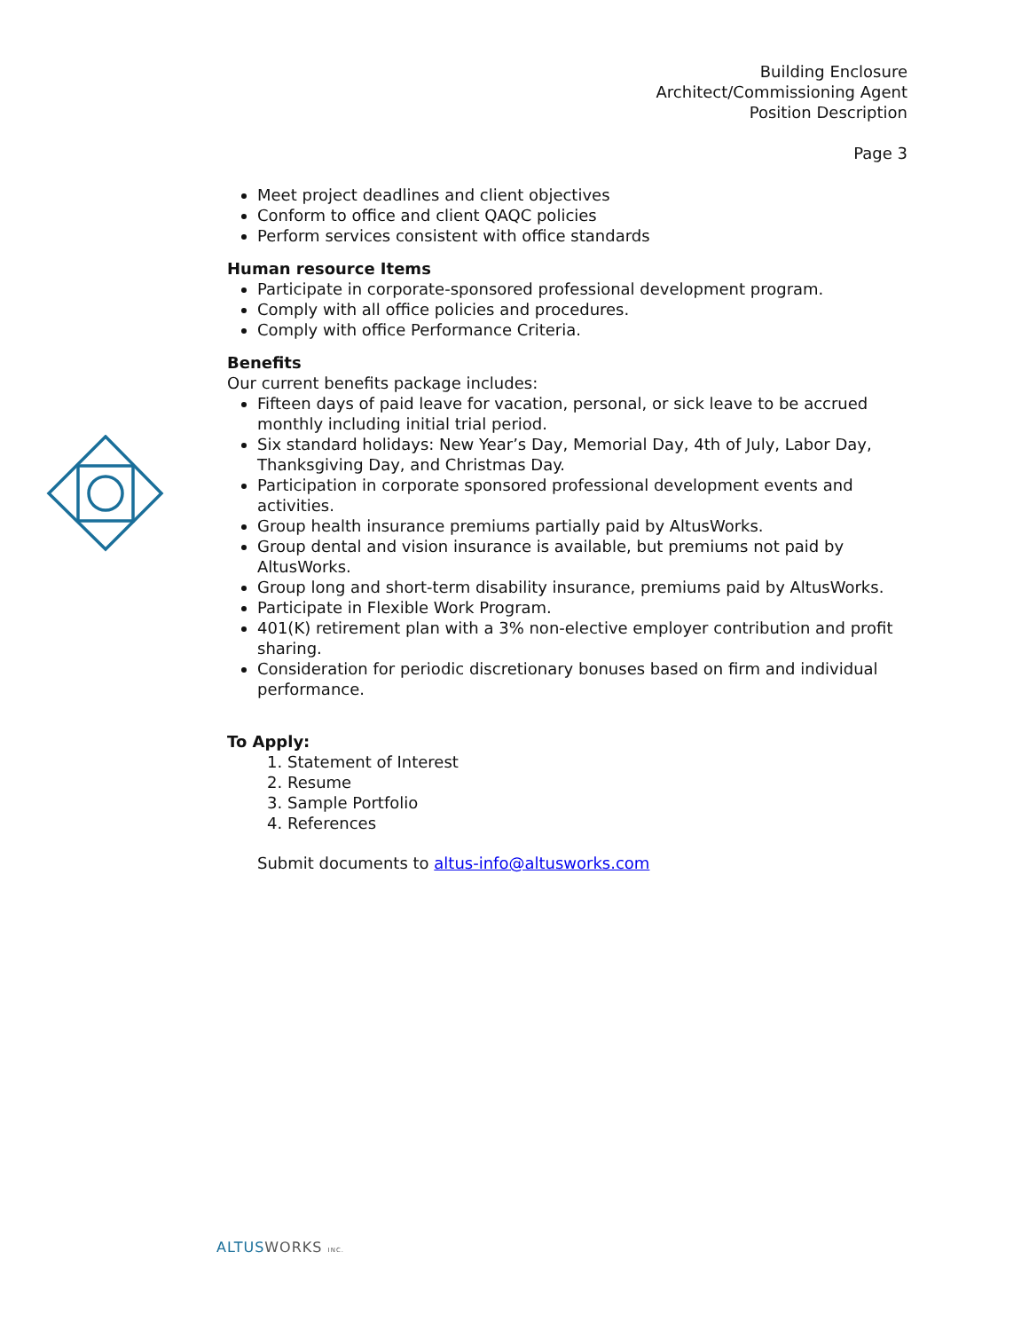Building Enclosure
Architect/Commissioning Agent
Position Description
Page 3
Meet project deadlines and client objectives
Conform to office and client QAQC policies
Perform services consistent with office standards
Human resource Items
Participate in corporate-sponsored professional development program.
Comply with all office policies and procedures.
Comply with office Performance Criteria.
Benefits
Our current benefits package includes:
Fifteen days of paid leave for vacation, personal, or sick leave to be accrued monthly including initial trial period.
Six standard holidays: New Year’s Day, Memorial Day, 4th of July, Labor Day, Thanksgiving Day, and Christmas Day.
Participation in corporate sponsored professional development events and activities.
Group health insurance premiums partially paid by AltusWorks.
Group dental and vision insurance is available, but premiums not paid by AltusWorks.
Group long and short-term disability insurance, premiums paid by AltusWorks.
Participate in Flexible Work Program.
401(K) retirement plan with a 3% non-elective employer contribution and profit sharing.
Consideration for periodic discretionary bonuses based on firm and individual performance.
To Apply:
1. Statement of Interest
2. Resume
3. Sample Portfolio
4. References
Submit documents to altus-info@altusworks.com
ALTUS WORKS INC.